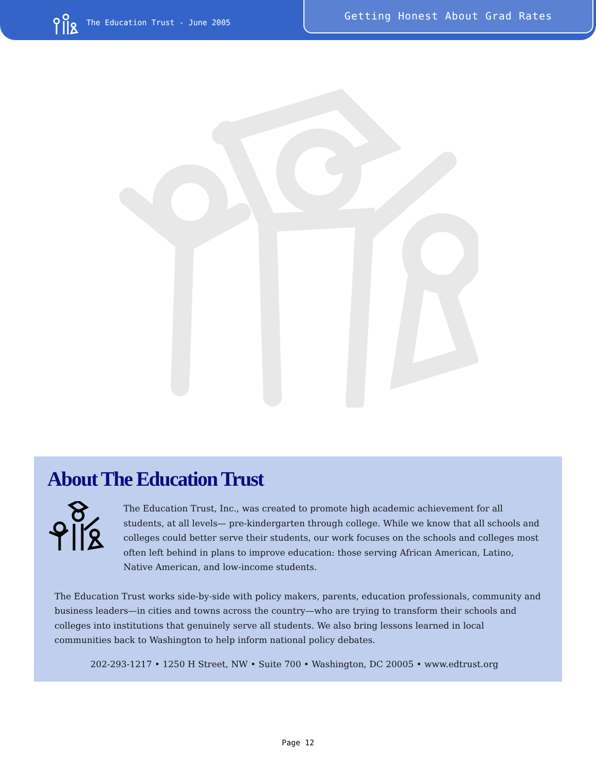The Education Trust - June 2005
Getting Honest About Grad Rates
About The Education Trust
The Education Trust, Inc., was created to promote high academic achievement for all students, at all levels— pre-kindergarten through college. While we know that all schools and colleges could better serve their students, our work focuses on the schools and colleges most often left behind in plans to improve education: those serving African American, Latino, Native American, and low-income students.
The Education Trust works side-by-side with policy makers, parents, education professionals, community and business leaders—in cities and towns across the country—who are trying to transform their schools and colleges into institutions that genuinely serve all students. We also bring lessons learned in local communities back to Washington to help inform national policy debates.
202-293-1217 • 1250 H Street, NW • Suite 700 • Washington, DC 20005 • www.edtrust.org
Page 12